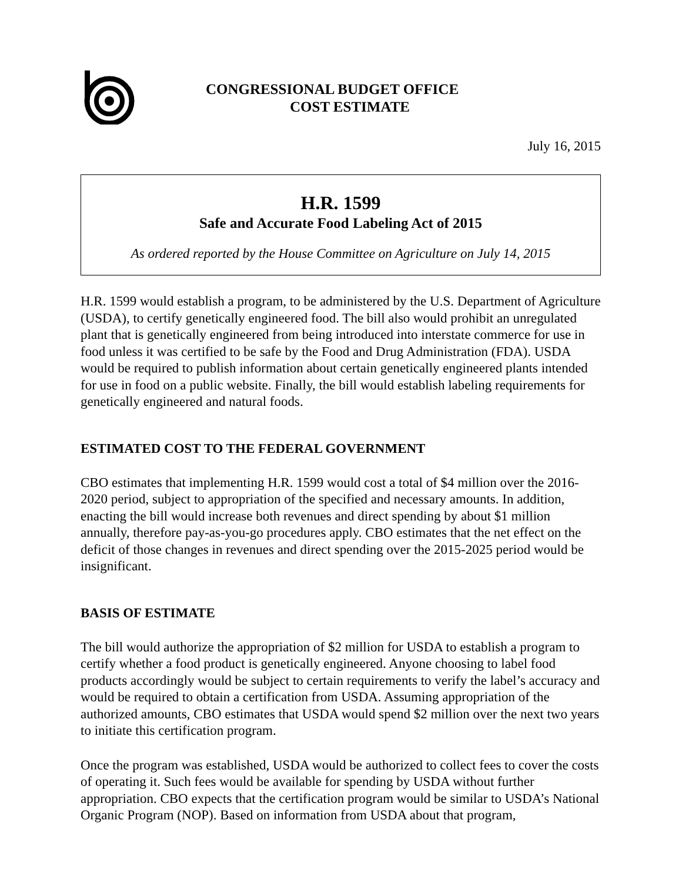CONGRESSIONAL BUDGET OFFICE
COST ESTIMATE
July 16, 2015
H.R. 1599
Safe and Accurate Food Labeling Act of 2015
As ordered reported by the House Committee on Agriculture on July 14, 2015
H.R. 1599 would establish a program, to be administered by the U.S. Department of Agriculture (USDA), to certify genetically engineered food. The bill also would prohibit an unregulated plant that is genetically engineered from being introduced into interstate commerce for use in food unless it was certified to be safe by the Food and Drug Administration (FDA). USDA would be required to publish information about certain genetically engineered plants intended for use in food on a public website. Finally, the bill would establish labeling requirements for genetically engineered and natural foods.
ESTIMATED COST TO THE FEDERAL GOVERNMENT
CBO estimates that implementing H.R. 1599 would cost a total of $4 million over the 2016-2020 period, subject to appropriation of the specified and necessary amounts. In addition, enacting the bill would increase both revenues and direct spending by about $1 million annually, therefore pay-as-you-go procedures apply. CBO estimates that the net effect on the deficit of those changes in revenues and direct spending over the 2015-2025 period would be insignificant.
BASIS OF ESTIMATE
The bill would authorize the appropriation of $2 million for USDA to establish a program to certify whether a food product is genetically engineered. Anyone choosing to label food products accordingly would be subject to certain requirements to verify the label’s accuracy and would be required to obtain a certification from USDA. Assuming appropriation of the authorized amounts, CBO estimates that USDA would spend $2 million over the next two years to initiate this certification program.
Once the program was established, USDA would be authorized to collect fees to cover the costs of operating it. Such fees would be available for spending by USDA without further appropriation. CBO expects that the certification program would be similar to USDA’s National Organic Program (NOP). Based on information from USDA about that program,